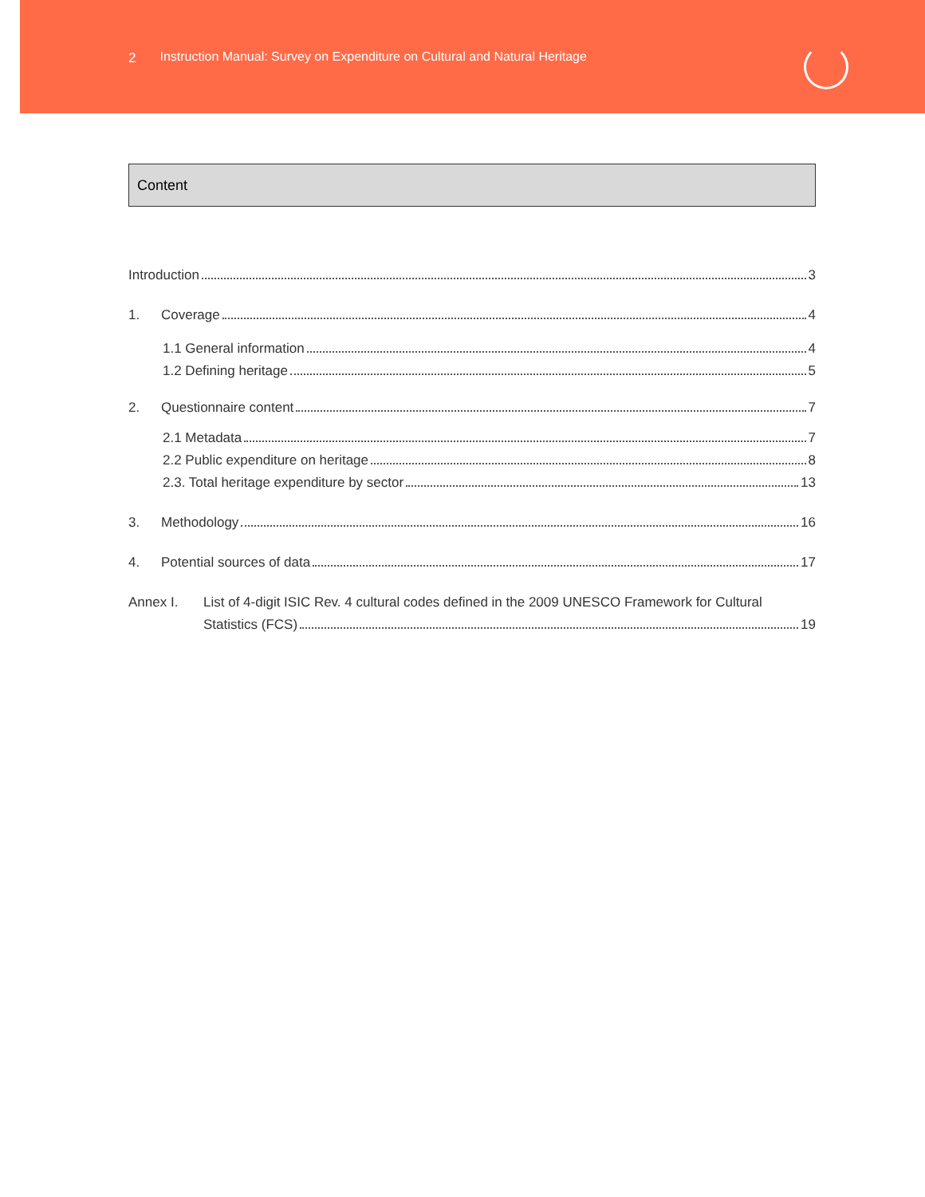2 Instruction Manual: Survey on Expenditure on Cultural and Natural Heritage
Content
Introduction 3
1. Coverage 4
1.1 General information 4
1.2 Defining heritage 5
2. Questionnaire content 7
2.1 Metadata 7
2.2 Public expenditure on heritage 8
2.3. Total heritage expenditure by sector 13
3. Methodology 16
4. Potential sources of data 17
Annex I. List of 4-digit ISIC Rev. 4 cultural codes defined in the 2009 UNESCO Framework for Cultural
Statistics (FCS) 19